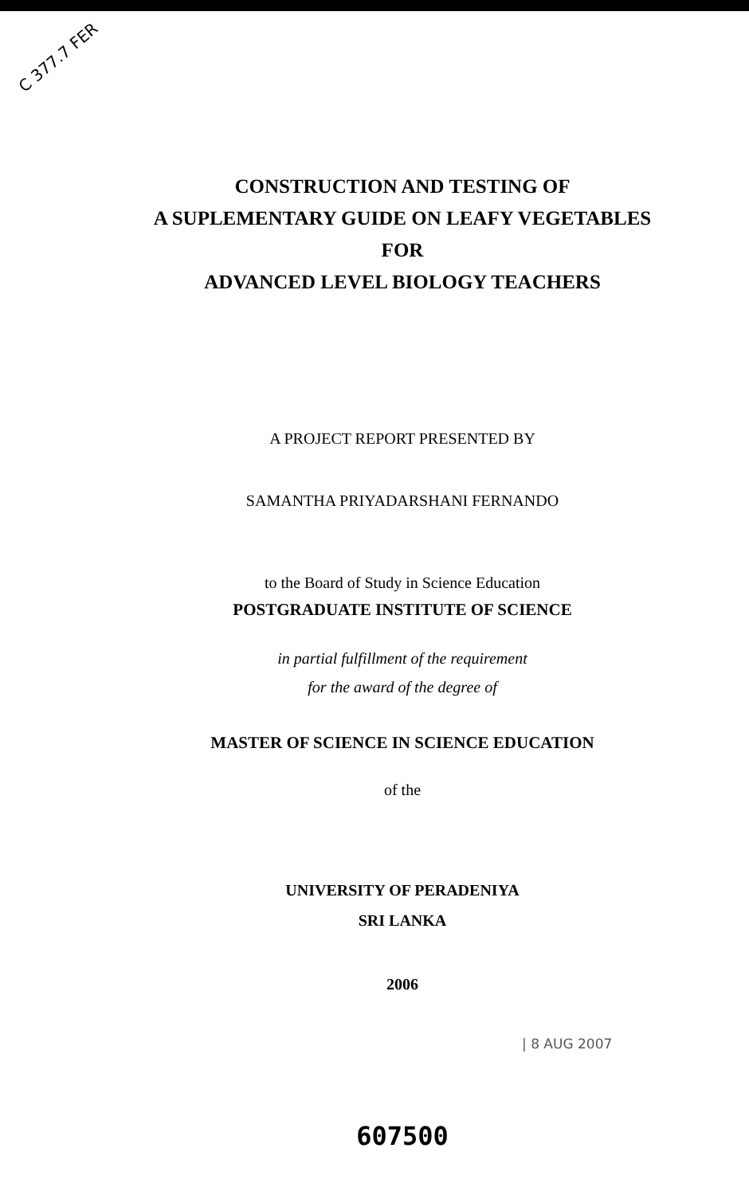C 377.7 FER
CONSTRUCTION AND TESTING OF
A SUPLEMENTARY GUIDE ON LEAFY VEGETABLES
FOR
ADVANCED LEVEL BIOLOGY TEACHERS
A PROJECT REPORT PRESENTED BY
SAMANTHA PRIYADARSHANI FERNANDO
to the Board of Study in Science Education
POSTGRADUATE INSTITUTE OF SCIENCE
in partial fulfillment of the requirement
for the award of the degree of
MASTER OF SCIENCE IN SCIENCE EDUCATION
of the
UNIVERSITY OF PERADENIYA
SRI LANKA
2006
| 8 AUG 2007
607500